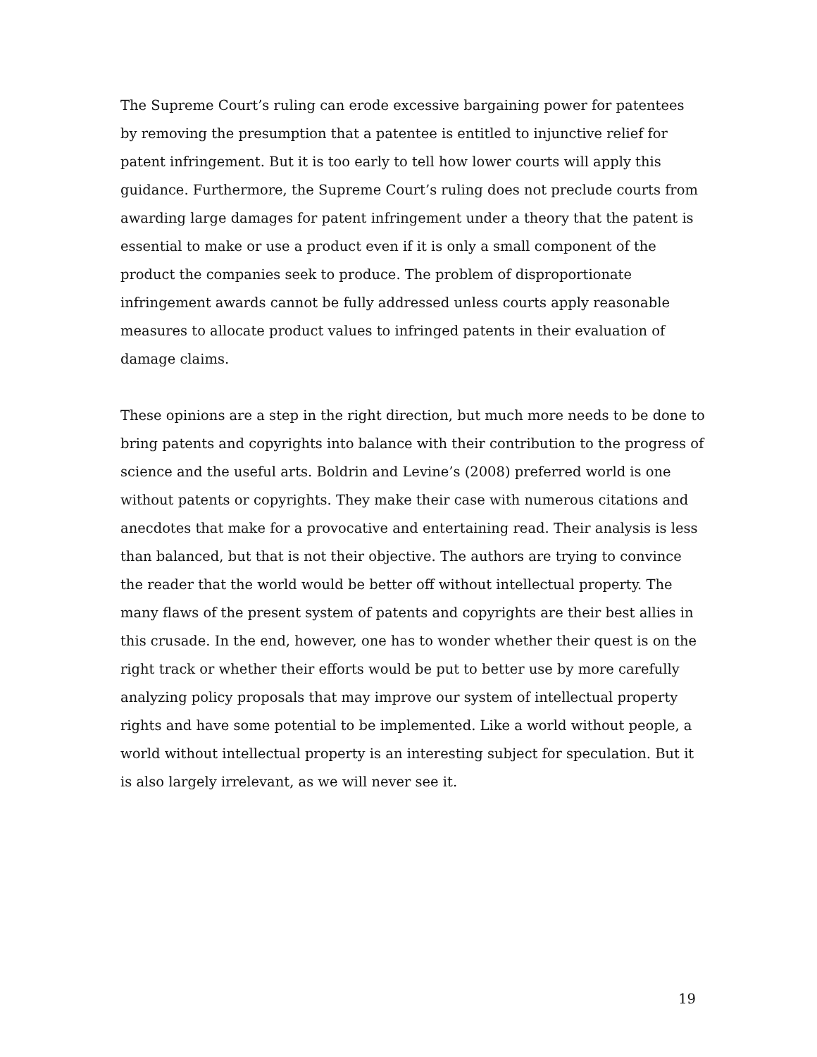The Supreme Court’s ruling can erode excessive bargaining power for patentees by removing the presumption that a patentee is entitled to injunctive relief for patent infringement. But it is too early to tell how lower courts will apply this guidance. Furthermore, the Supreme Court’s ruling does not preclude courts from awarding large damages for patent infringement under a theory that the patent is essential to make or use a product even if it is only a small component of the product the companies seek to produce. The problem of disproportionate infringement awards cannot be fully addressed unless courts apply reasonable measures to allocate product values to infringed patents in their evaluation of damage claims.
These opinions are a step in the right direction, but much more needs to be done to bring patents and copyrights into balance with their contribution to the progress of science and the useful arts. Boldrin and Levine’s (2008) preferred world is one without patents or copyrights. They make their case with numerous citations and anecdotes that make for a provocative and entertaining read. Their analysis is less than balanced, but that is not their objective. The authors are trying to convince the reader that the world would be better off without intellectual property. The many flaws of the present system of patents and copyrights are their best allies in this crusade. In the end, however, one has to wonder whether their quest is on the right track or whether their efforts would be put to better use by more carefully analyzing policy proposals that may improve our system of intellectual property rights and have some potential to be implemented. Like a world without people, a world without intellectual property is an interesting subject for speculation. But it is also largely irrelevant, as we will never see it.
19